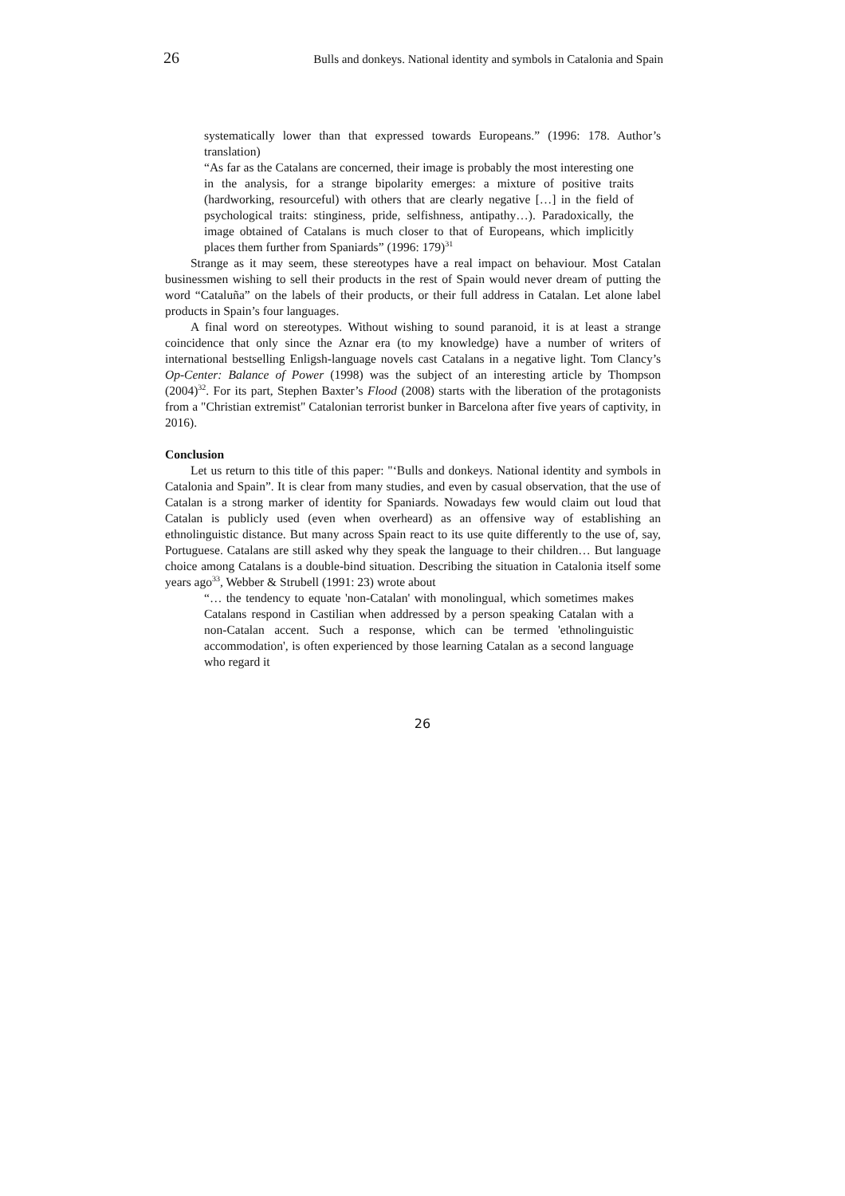26 Bulls and donkeys. National identity and symbols in Catalonia and Spain
systematically lower than that expressed towards Europeans.” (1996: 178. Author’s translation)
“As far as the Catalans are concerned, their image is probably the most interesting one in the analysis, for a strange bipolarity emerges: a mixture of positive traits (hardworking, resourceful) with others that are clearly negative […] in the field of psychological traits: stinginess, pride, selfishness, antipathy…). Paradoxically, the image obtained of Catalans is much closer to that of Europeans, which implicitly places them further from Spaniards” (1996: 179)<sup>31</sup>
Strange as it may seem, these stereotypes have a real impact on behaviour. Most Catalan businessmen wishing to sell their products in the rest of Spain would never dream of putting the word “Cataluña” on the labels of their products, or their full address in Catalan. Let alone label products in Spain’s four languages.
A final word on stereotypes. Without wishing to sound paranoid, it is at least a strange coincidence that only since the Aznar era (to my knowledge) have a number of writers of international bestselling Enligsh-language novels cast Catalans in a negative light. Tom Clancy’s Op-Center: Balance of Power (1998) was the subject of an interesting article by Thompson (2004)<sup>32</sup>. For its part, Stephen Baxter’s Flood (2008) starts with the liberation of the protagonists from a "Christian extremist" Catalonian terrorist bunker in Barcelona after five years of captivity, in 2016).
Conclusion
Let us return to this title of this paper: "‘Bulls and donkeys. National identity and symbols in Catalonia and Spain”. It is clear from many studies, and even by casual observation, that the use of Catalan is a strong marker of identity for Spaniards. Nowadays few would claim out loud that Catalan is publicly used (even when overheard) as an offensive way of establishing an ethnolinguistic distance. But many across Spain react to its use quite differently to the use of, say, Portuguese. Catalans are still asked why they speak the language to their children… But language choice among Catalans is a double-bind situation. Describing the situation in Catalonia itself some years ago<sup>33</sup>, Webber & Strubell (1991: 23) wrote about
“… the tendency to equate 'non-Catalan' with monolingual, which sometimes makes Catalans respond in Castilian when addressed by a person speaking Catalan with a non-Catalan accent. Such a response, which can be termed 'ethnolinguistic accommodation', is often experienced by those learning Catalan as a second language who regard it
26